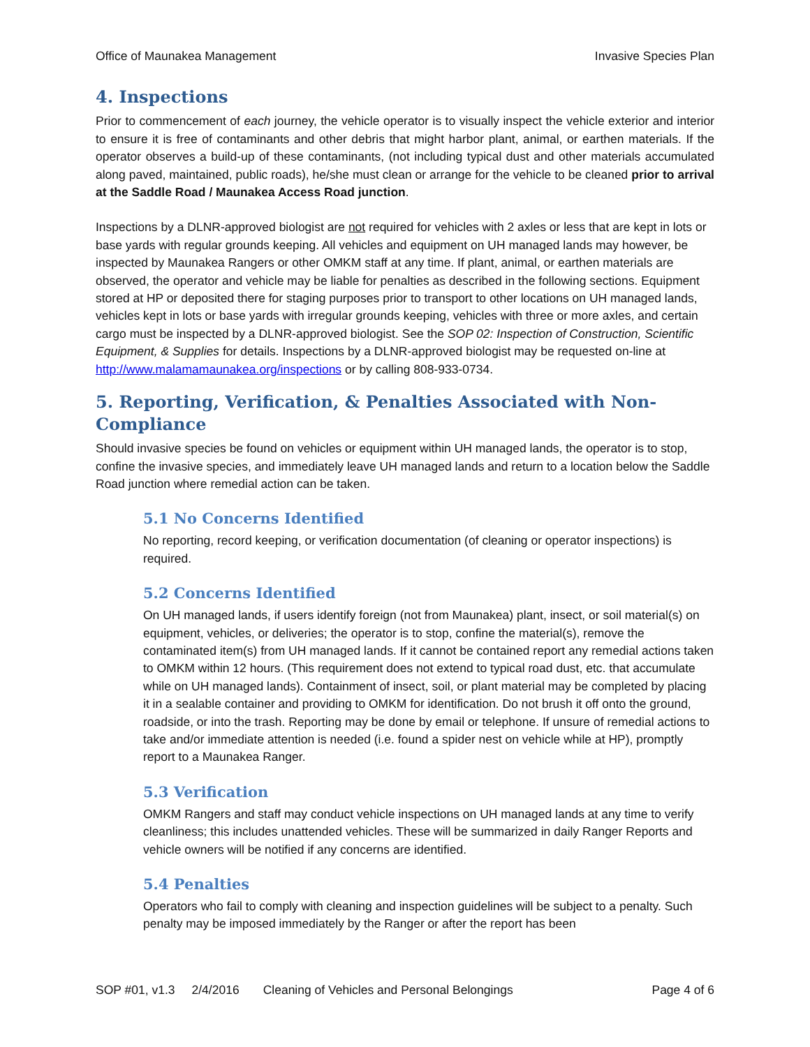Office of Maunakea Management Invasive Species Plan
4. Inspections
Prior to commencement of each journey, the vehicle operator is to visually inspect the vehicle exterior and interior to ensure it is free of contaminants and other debris that might harbor plant, animal, or earthen materials. If the operator observes a build-up of these contaminants, (not including typical dust and other materials accumulated along paved, maintained, public roads), he/she must clean or arrange for the vehicle to be cleaned prior to arrival at the Saddle Road / Maunakea Access Road junction.
Inspections by a DLNR-approved biologist are not required for vehicles with 2 axles or less that are kept in lots or base yards with regular grounds keeping. All vehicles and equipment on UH managed lands may however, be inspected by Maunakea Rangers or other OMKM staff at any time. If plant, animal, or earthen materials are observed, the operator and vehicle may be liable for penalties as described in the following sections. Equipment stored at HP or deposited there for staging purposes prior to transport to other locations on UH managed lands, vehicles kept in lots or base yards with irregular grounds keeping, vehicles with three or more axles, and certain cargo must be inspected by a DLNR-approved biologist. See the SOP 02: Inspection of Construction, Scientific Equipment, & Supplies for details. Inspections by a DLNR-approved biologist may be requested on-line at http://www.malamamaunakea.org/inspections or by calling 808-933-0734.
5. Reporting, Verification, & Penalties Associated with Non-Compliance
Should invasive species be found on vehicles or equipment within UH managed lands, the operator is to stop, confine the invasive species, and immediately leave UH managed lands and return to a location below the Saddle Road junction where remedial action can be taken.
5.1 No Concerns Identified
No reporting, record keeping, or verification documentation (of cleaning or operator inspections) is required.
5.2 Concerns Identified
On UH managed lands, if users identify foreign (not from Maunakea) plant, insect, or soil material(s) on equipment, vehicles, or deliveries; the operator is to stop, confine the material(s), remove the contaminated item(s) from UH managed lands. If it cannot be contained report any remedial actions taken to OMKM within 12 hours. (This requirement does not extend to typical road dust, etc. that accumulate while on UH managed lands). Containment of insect, soil, or plant material may be completed by placing it in a sealable container and providing to OMKM for identification. Do not brush it off onto the ground, roadside, or into the trash. Reporting may be done by email or telephone. If unsure of remedial actions to take and/or immediate attention is needed (i.e. found a spider nest on vehicle while at HP), promptly report to a Maunakea Ranger.
5.3 Verification
OMKM Rangers and staff may conduct vehicle inspections on UH managed lands at any time to verify cleanliness; this includes unattended vehicles. These will be summarized in daily Ranger Reports and vehicle owners will be notified if any concerns are identified.
5.4 Penalties
Operators who fail to comply with cleaning and inspection guidelines will be subject to a penalty. Such penalty may be imposed immediately by the Ranger or after the report has been
SOP #01, v1.3 2/4/2016 Cleaning of Vehicles and Personal Belongings Page 4 of 6